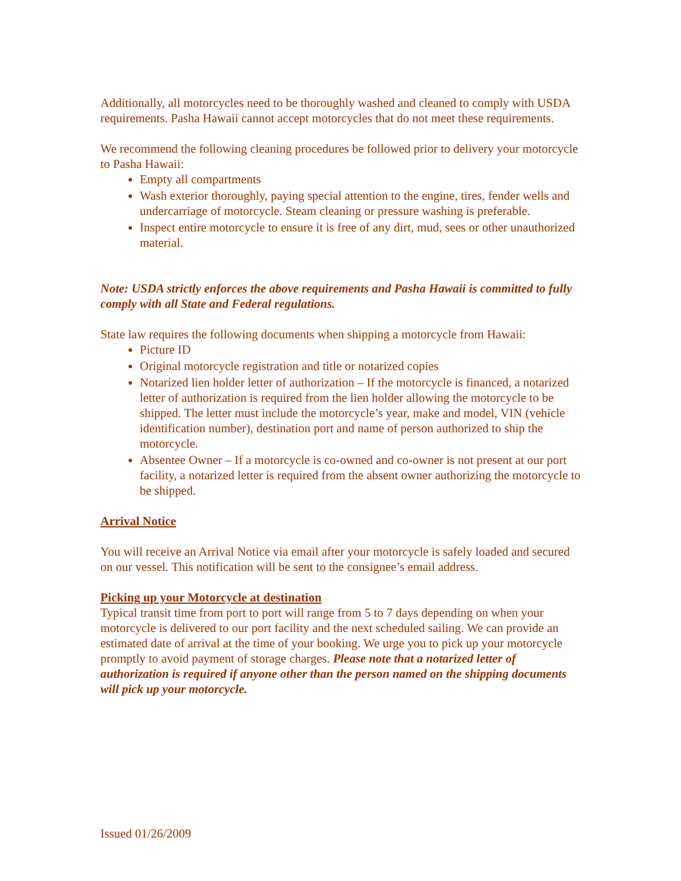Additionally, all motorcycles need to be thoroughly washed and cleaned to comply with USDA requirements. Pasha Hawaii cannot accept motorcycles that do not meet these requirements.
We recommend the following cleaning procedures be followed prior to delivery your motorcycle to Pasha Hawaii:
Empty all compartments
Wash exterior thoroughly, paying special attention to the engine, tires, fender wells and undercarriage of motorcycle. Steam cleaning or pressure washing is preferable.
Inspect entire motorcycle to ensure it is free of any dirt, mud, sees or other unauthorized material.
Note: USDA strictly enforces the above requirements and Pasha Hawaii is committed to fully comply with all State and Federal regulations.
State law requires the following documents when shipping a motorcycle from Hawaii:
Picture ID
Original motorcycle registration and title or notarized copies
Notarized lien holder letter of authorization – If the motorcycle is financed, a notarized letter of authorization is required from the lien holder allowing the motorcycle to be shipped. The letter must include the motorcycle’s year, make and model, VIN (vehicle identification number), destination port and name of person authorized to ship the motorcycle.
Absentee Owner – If a motorcycle is co-owned and co-owner is not present at our port facility, a notarized letter is required from the absent owner authorizing the motorcycle to be shipped.
Arrival Notice
You will receive an Arrival Notice via email after your motorcycle is safely loaded and secured on our vessel. This notification will be sent to the consignee’s email address.
Picking up your Motorcycle at destination
Typical transit time from port to port will range from 5 to 7 days depending on when your motorcycle is delivered to our port facility and the next scheduled sailing. We can provide an estimated date of arrival at the time of your booking. We urge you to pick up your motorcycle promptly to avoid payment of storage charges. Please note that a notarized letter of authorization is required if anyone other than the person named on the shipping documents will pick up your motorcycle.
Issued 01/26/2009